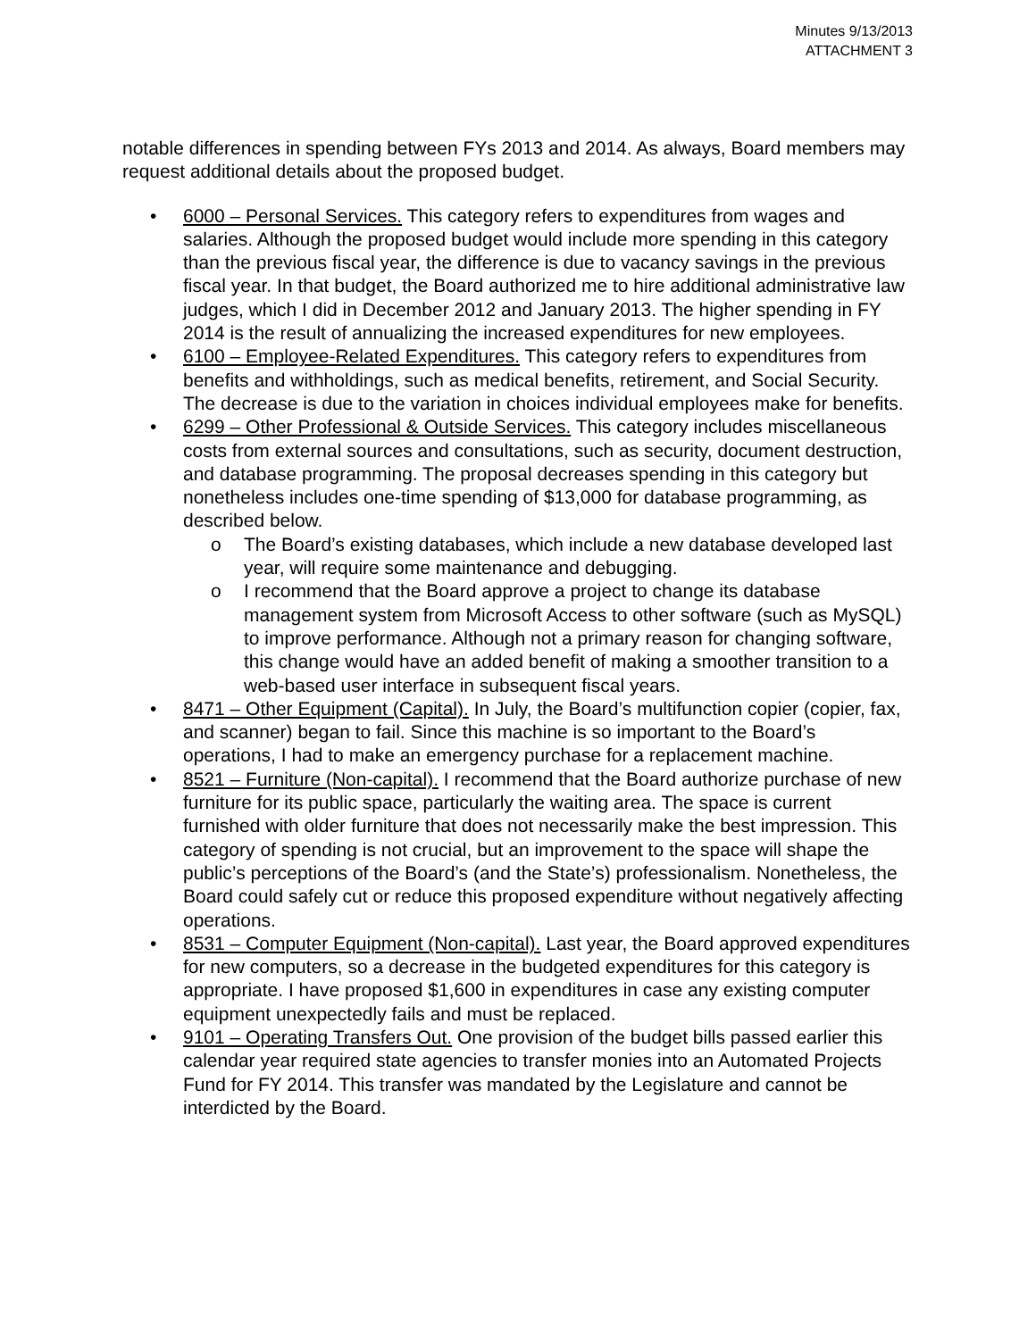Minutes 9/13/2013
ATTACHMENT 3
notable differences in spending between FYs 2013 and 2014. As always, Board members may request additional details about the proposed budget.
• 6000 – Personal Services. This category refers to expenditures from wages and salaries. Although the proposed budget would include more spending in this category than the previous fiscal year, the difference is due to vacancy savings in the previous fiscal year. In that budget, the Board authorized me to hire additional administrative law judges, which I did in December 2012 and January 2013. The higher spending in FY 2014 is the result of annualizing the increased expenditures for new employees.
• 6100 – Employee-Related Expenditures. This category refers to expenditures from benefits and withholdings, such as medical benefits, retirement, and Social Security. The decrease is due to the variation in choices individual employees make for benefits.
• 6299 – Other Professional & Outside Services. This category includes miscellaneous costs from external sources and consultations, such as security, document destruction, and database programming. The proposal decreases spending in this category but nonetheless includes one-time spending of $13,000 for database programming, as described below.
o The Board’s existing databases, which include a new database developed last year, will require some maintenance and debugging.
o I recommend that the Board approve a project to change its database management system from Microsoft Access to other software (such as MySQL) to improve performance. Although not a primary reason for changing software, this change would have an added benefit of making a smoother transition to a web-based user interface in subsequent fiscal years.
• 8471 – Other Equipment (Capital). In July, the Board’s multifunction copier (copier, fax, and scanner) began to fail. Since this machine is so important to the Board’s operations, I had to make an emergency purchase for a replacement machine.
• 8521 – Furniture (Non-capital). I recommend that the Board authorize purchase of new furniture for its public space, particularly the waiting area. The space is current furnished with older furniture that does not necessarily make the best impression. This category of spending is not crucial, but an improvement to the space will shape the public’s perceptions of the Board’s (and the State’s) professionalism. Nonetheless, the Board could safely cut or reduce this proposed expenditure without negatively affecting operations.
• 8531 – Computer Equipment (Non-capital). Last year, the Board approved expenditures for new computers, so a decrease in the budgeted expenditures for this category is appropriate. I have proposed $1,600 in expenditures in case any existing computer equipment unexpectedly fails and must be replaced.
• 9101 – Operating Transfers Out. One provision of the budget bills passed earlier this calendar year required state agencies to transfer monies into an Automated Projects Fund for FY 2014. This transfer was mandated by the Legislature and cannot be interdicted by the Board.